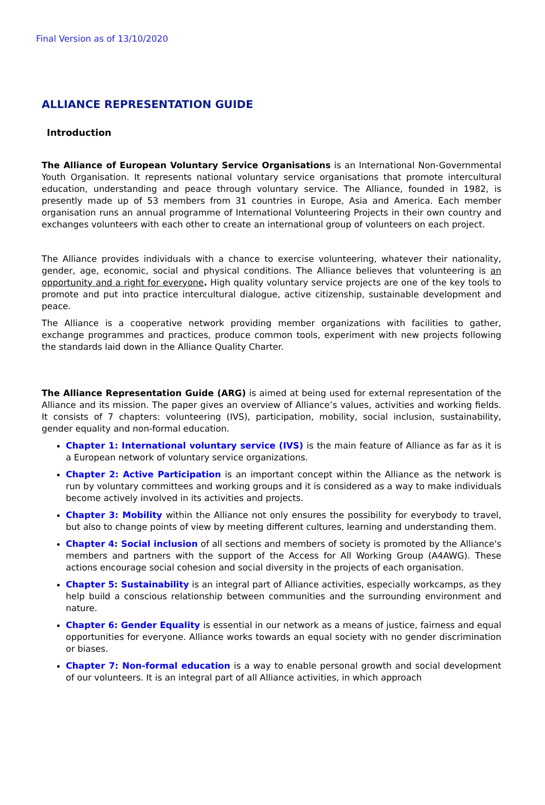Final Version as of 13/10/2020
ALLIANCE REPRESENTATION GUIDE
Introduction
The Alliance of European Voluntary Service Organisations is an International Non-Governmental Youth Organisation. It represents national voluntary service organisations that promote intercultural education, understanding and peace through voluntary service. The Alliance, founded in 1982, is presently made up of 53 members from 31 countries in Europe, Asia and America. Each member organisation runs an annual programme of International Volunteering Projects in their own country and exchanges volunteers with each other to create an international group of volunteers on each project.
The Alliance provides individuals with a chance to exercise volunteering, whatever their nationality, gender, age, economic, social and physical conditions. The Alliance believes that volunteering is an opportunity and a right for everyone. High quality voluntary service projects are one of the key tools to promote and put into practice intercultural dialogue, active citizenship, sustainable development and peace.
The Alliance is a cooperative network providing member organizations with facilities to gather, exchange programmes and practices, produce common tools, experiment with new projects following the standards laid down in the Alliance Quality Charter.
The Alliance Representation Guide (ARG) is aimed at being used for external representation of the Alliance and its mission. The paper gives an overview of Alliance’s values, activities and working fields. It consists of 7 chapters: volunteering (IVS), participation, mobility, social inclusion, sustainability, gender equality and non-formal education.
Chapter 1: International voluntary service (IVS) is the main feature of Alliance as far as it is a European network of voluntary service organizations.
Chapter 2: Active Participation is an important concept within the Alliance as the network is run by voluntary committees and working groups and it is considered as a way to make individuals become actively involved in its activities and projects.
Chapter 3: Mobility within the Alliance not only ensures the possibility for everybody to travel, but also to change points of view by meeting different cultures, learning and understanding them.
Chapter 4: Social inclusion of all sections and members of society is promoted by the Alliance's members and partners with the support of the Access for All Working Group (A4AWG). These actions encourage social cohesion and social diversity in the projects of each organisation.
Chapter 5: Sustainability is an integral part of Alliance activities, especially workcamps, as they help build a conscious relationship between communities and the surrounding environment and nature.
Chapter 6: Gender Equality is essential in our network as a means of justice, fairness and equal opportunities for everyone. Alliance works towards an equal society with no gender discrimination or biases.
Chapter 7: Non-formal education is a way to enable personal growth and social development of our volunteers. It is an integral part of all Alliance activities, in which approach